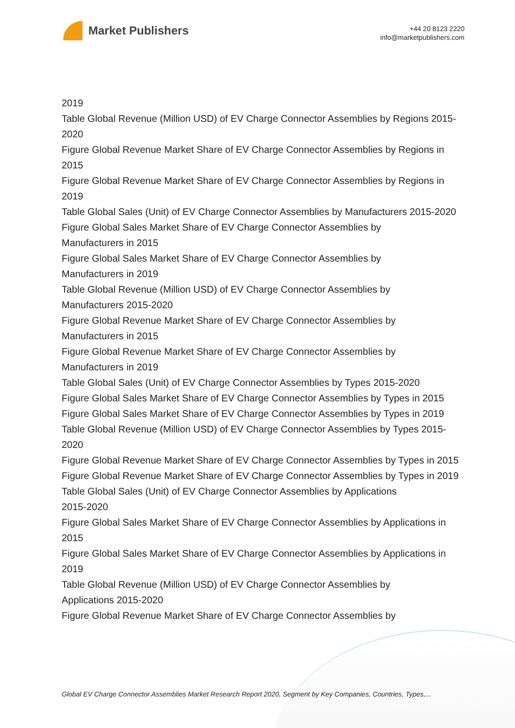Market Publishers
+44 20 8123 2220
info@marketpublishers.com
2019
Table Global Revenue (Million USD) of EV Charge Connector Assemblies by Regions 2015-2020
Figure Global Revenue Market Share of EV Charge Connector Assemblies by Regions in 2015
Figure Global Revenue Market Share of EV Charge Connector Assemblies by Regions in 2019
Table Global Sales (Unit) of EV Charge Connector Assemblies by Manufacturers 2015-2020
Figure Global Sales Market Share of EV Charge Connector Assemblies by
Manufacturers in 2015
Figure Global Sales Market Share of EV Charge Connector Assemblies by
Manufacturers in 2019
Table Global Revenue (Million USD) of EV Charge Connector Assemblies by
Manufacturers 2015-2020
Figure Global Revenue Market Share of EV Charge Connector Assemblies by
Manufacturers in 2015
Figure Global Revenue Market Share of EV Charge Connector Assemblies by
Manufacturers in 2019
Table Global Sales (Unit) of EV Charge Connector Assemblies by Types 2015-2020
Figure Global Sales Market Share of EV Charge Connector Assemblies by Types in 2015
Figure Global Sales Market Share of EV Charge Connector Assemblies by Types in 2019
Table Global Revenue (Million USD) of EV Charge Connector Assemblies by Types 2015-2020
Figure Global Revenue Market Share of EV Charge Connector Assemblies by Types in 2015
Figure Global Revenue Market Share of EV Charge Connector Assemblies by Types in 2019
Table Global Sales (Unit) of EV Charge Connector Assemblies by Applications
2015-2020
Figure Global Sales Market Share of EV Charge Connector Assemblies by Applications in 2015
Figure Global Sales Market Share of EV Charge Connector Assemblies by Applications in 2019
Table Global Revenue (Million USD) of EV Charge Connector Assemblies by
Applications 2015-2020
Figure Global Revenue Market Share of EV Charge Connector Assemblies by
Global EV Charge Connector Assemblies Market Research Report 2020, Segment by Key Companies, Countries, Types,...